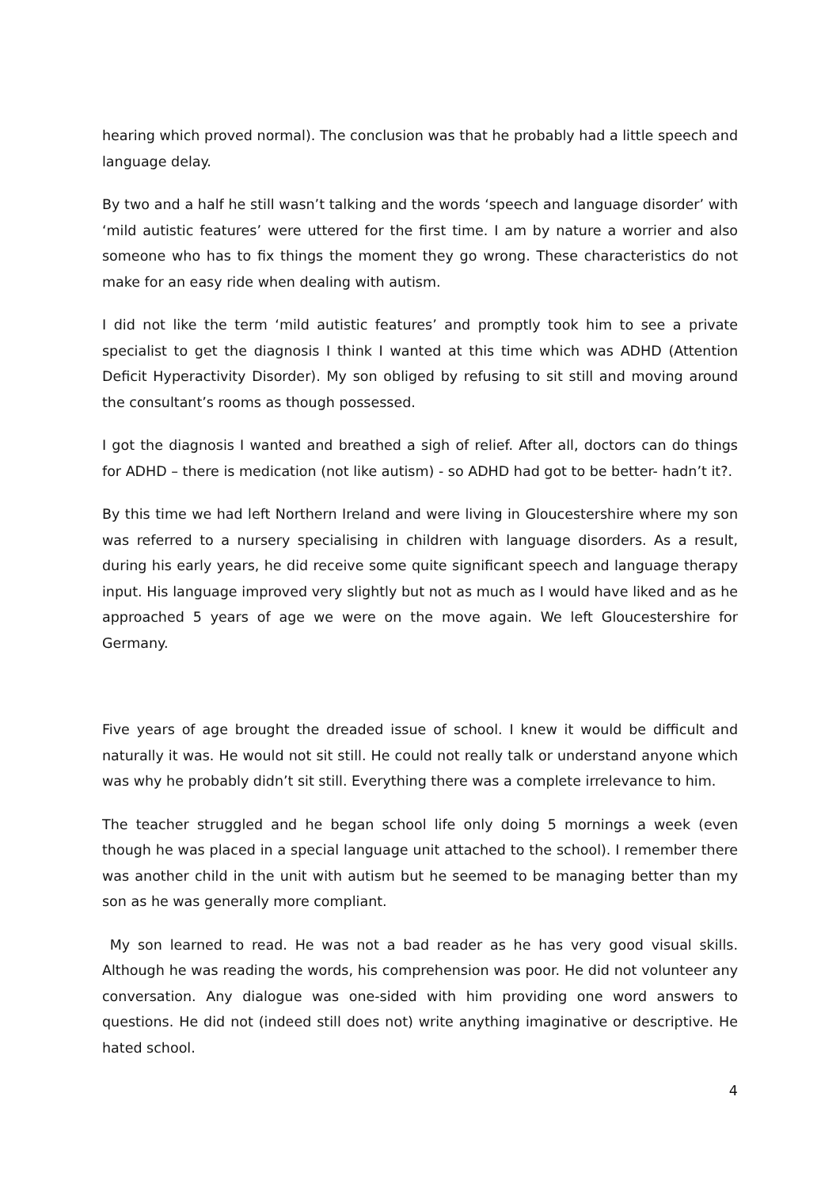hearing which proved normal). The conclusion was that he probably had a little speech and language delay.
By two and a half he still wasn’t talking and the words ‘speech and language disorder’ with ‘mild autistic features’ were uttered for the first time. I am by nature a worrier and also someone who has to fix things the moment they go wrong. These characteristics do not make for an easy ride when dealing with autism.
I did not like the term ‘mild autistic features’ and promptly took him to see a private specialist to get the diagnosis I think I wanted at this time which was ADHD (Attention Deficit Hyperactivity Disorder). My son obliged by refusing to sit still and moving around the consultant’s rooms as though possessed.
I got the diagnosis I wanted and breathed a sigh of relief. After all, doctors can do things for ADHD – there is medication (not like autism) - so ADHD had got to be better- hadn’t it?.
By this time we had left Northern Ireland and were living in Gloucestershire where my son was referred to a nursery specialising in children with language disorders. As a result, during his early years, he did receive some quite significant speech and language therapy input. His language improved very slightly but not as much as I would have liked and as he approached 5 years of age we were on the move again. We left Gloucestershire for Germany.
Five years of age brought the dreaded issue of school. I knew it would be difficult and naturally it was. He would not sit still. He could not really talk or understand anyone which was why he probably didn’t sit still. Everything there was a complete irrelevance to him.
The teacher struggled and he began school life only doing 5 mornings a week (even though he was placed in a special language unit attached to the school). I remember there was another child in the unit with autism but he seemed to be managing better than my son as he was generally more compliant.
My son learned to read. He was not a bad reader as he has very good visual skills. Although he was reading the words, his comprehension was poor. He did not volunteer any conversation. Any dialogue was one-sided with him providing one word answers to questions. He did not (indeed still does not) write anything imaginative or descriptive. He hated school.
4